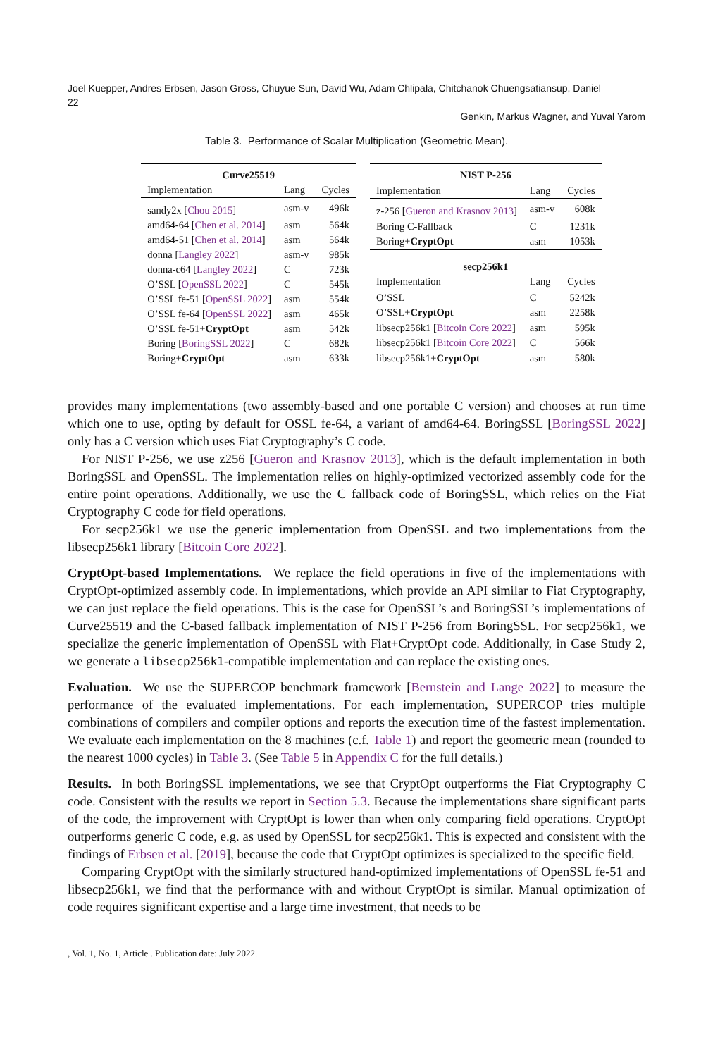Joel Kuepper, Andres Erbsen, Jason Gross, Chuyue Sun, David Wu, Adam Chlipala, Chitchanok Chuengsatiansup, Daniel
22
Genkin, Markus Wagner, and Yuval Yarom
Table 3. Performance of Scalar Multiplication (Geometric Mean).
| Curve25519 | | |
| --- | --- | --- |
| Implementation | Lang | Cycles |
| sandy2x [ Chou 2015 ] | asm-v | 496k |
| amd64-64 [ Chen et al. 2014 ] | asm | 564k |
| amd64-51 [ Chen et al. 2014 ] | asm | 564k |
| donna [ Langley 2022 ] | asm-v | 985k |
| donna-c64 [ Langley 2022 ] | C | 723k |
| O’SSL [ OpenSSL 2022 ] | C | 545k |
| O’SSL fe-51 [ OpenSSL 2022 ] | asm | 554k |
| O’SSL fe-64 [ OpenSSL 2022 ] | asm | 465k |
| O’SSL fe-51+ CryptOpt | asm | 542k |
| Boring [ BoringSSL 2022 ] | C | 682k |
| Boring+ CryptOpt | asm | 633k |
| NIST P-256 | | |
| --- | --- | --- |
| Implementation | Lang | Cycles |
| z-256 [ Gueron and Krasnov 2013 ] | asm-v | 608k |
| Boring C-Fallback | C | 1231k |
| Boring+ CryptOpt | asm | 1053k |
| secp256k1 | | |
| Implementation | Lang | Cycles |
| O’SSL | C | 5242k |
| O’SSL+ CryptOpt | asm | 2258k |
| libsecp256k1 [ Bitcoin Core 2022 ] | asm | 595k |
| libsecp256k1 [ Bitcoin Core 2022 ] | C | 566k |
| libsecp256k1+ CryptOpt | asm | 580k |
provides many implementations (two assembly-based and one portable C version) and chooses at run time which one to use, opting by default for OSSL fe-64, a variant of amd64-64. BoringSSL [BoringSSL 2022] only has a C version which uses Fiat Cryptography’s C code.
For NIST P-256, we use z256 [Gueron and Krasnov 2013], which is the default implementation in both BoringSSL and OpenSSL. The implementation relies on highly-optimized vectorized assembly code for the entire point operations. Additionally, we use the C fallback code of BoringSSL, which relies on the Fiat Cryptography C code for field operations.
For secp256k1 we use the generic implementation from OpenSSL and two implementations from the libsecp256k1 library [Bitcoin Core 2022].
CryptOpt-based Implementations. We replace the field operations in five of the implementations with CryptOpt-optimized assembly code. In implementations, which provide an API similar to Fiat Cryptography, we can just replace the field operations. This is the case for OpenSSL’s and BoringSSL’s implementations of Curve25519 and the C-based fallback implementation of NIST P-256 from BoringSSL. For secp256k1, we specialize the generic implementation of OpenSSL with Fiat+CryptOpt code. Additionally, in Case Study 2, we generate a libsecp256k1-compatible implementation and can replace the existing ones.
Evaluation. We use the SUPERCOP benchmark framework [Bernstein and Lange 2022] to measure the performance of the evaluated implementations. For each implementation, SUPERCOP tries multiple combinations of compilers and compiler options and reports the execution time of the fastest implementation. We evaluate each implementation on the 8 machines (c.f. Table 1) and report the geometric mean (rounded to the nearest 1000 cycles) in Table 3. (See Table 5 in Appendix C for the full details.)
Results. In both BoringSSL implementations, we see that CryptOpt outperforms the Fiat Cryptography C code. Consistent with the results we report in Section 5.3. Because the implementations share significant parts of the code, the improvement with CryptOpt is lower than when only comparing field operations. CryptOpt outperforms generic C code, e.g. as used by OpenSSL for secp256k1. This is expected and consistent with the findings of Erbsen et al. [2019], because the code that CryptOpt optimizes is specialized to the specific field.
Comparing CryptOpt with the similarly structured hand-optimized implementations of OpenSSL fe-51 and libsecp256k1, we find that the performance with and without CryptOpt is similar. Manual optimization of code requires significant expertise and a large time investment, that needs to be
, Vol. 1, No. 1, Article . Publication date: July 2022.